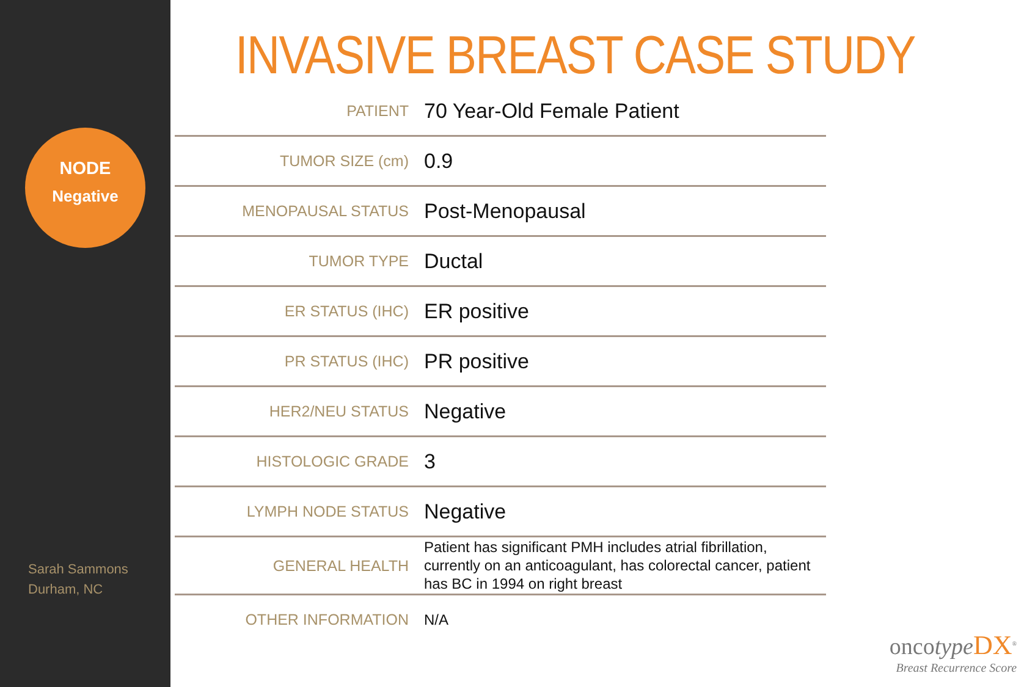NODE
Negative
Sarah Sammons
Durham, NC
INVASIVE BREAST CASE STUDY
| PATIENT | 70 Year-Old Female Patient |
| TUMOR SIZE (cm) | 0.9 |
| MENOPAUSAL STATUS | Post-Menopausal |
| TUMOR TYPE | Ductal |
| ER STATUS (IHC) | ER positive |
| PR STATUS (IHC) | PR positive |
| HER2/NEU STATUS | Negative |
| HISTOLOGIC GRADE | 3 |
| LYMPH NODE STATUS | Negative |
| GENERAL HEALTH | Patient has significant PMH includes atrial fibrillation, currently on an anticoagulant, has colorectal cancer, patient has BC in 1994 on right breast |
| OTHER INFORMATION | N/A |
oncotype DX<sup>®</sup>
Breast Recurrence Score